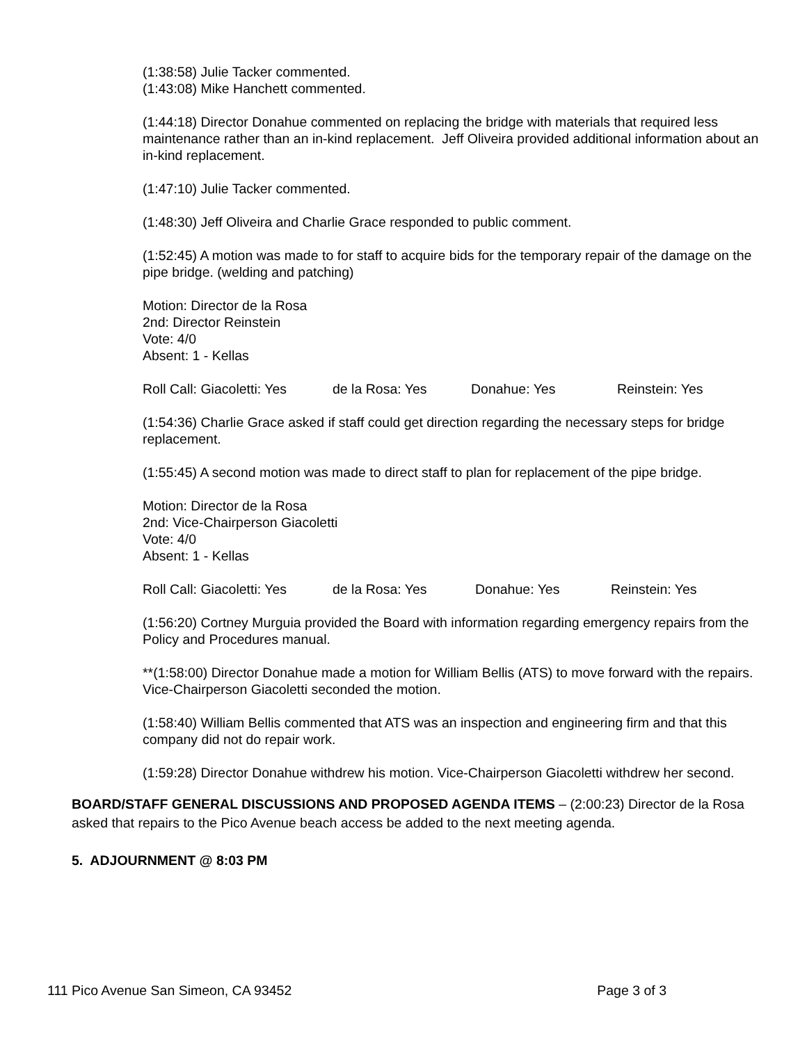(1:38:58) Julie Tacker commented.
(1:43:08) Mike Hanchett commented.
(1:44:18) Director Donahue commented on replacing the bridge with materials that required less maintenance rather than an in-kind replacement. Jeff Oliveira provided additional information about an in-kind replacement.
(1:47:10) Julie Tacker commented.
(1:48:30) Jeff Oliveira and Charlie Grace responded to public comment.
(1:52:45) A motion was made to for staff to acquire bids for the temporary repair of the damage on the pipe bridge. (welding and patching)
Motion: Director de la Rosa
2nd: Director Reinstein
Vote: 4/0
Absent: 1 - Kellas
Roll Call: Giacoletti: Yes de la Rosa: Yes Donahue: Yes Reinstein: Yes
(1:54:36) Charlie Grace asked if staff could get direction regarding the necessary steps for bridge replacement.
(1:55:45) A second motion was made to direct staff to plan for replacement of the pipe bridge.
Motion: Director de la Rosa
2nd: Vice-Chairperson Giacoletti
Vote: 4/0
Absent: 1 - Kellas
Roll Call: Giacoletti: Yes de la Rosa: Yes Donahue: Yes Reinstein: Yes
(1:56:20) Cortney Murguia provided the Board with information regarding emergency repairs from the Policy and Procedures manual.
**(1:58:00) Director Donahue made a motion for William Bellis (ATS) to move forward with the repairs. Vice-Chairperson Giacoletti seconded the motion.
(1:58:40) William Bellis commented that ATS was an inspection and engineering firm and that this company did not do repair work.
(1:59:28) Director Donahue withdrew his motion. Vice-Chairperson Giacoletti withdrew her second.
BOARD/STAFF GENERAL DISCUSSIONS AND PROPOSED AGENDA ITEMS – (2:00:23) Director de la Rosa asked that repairs to the Pico Avenue beach access be added to the next meeting agenda.
5. ADJOURNMENT @ 8:03 PM
111 Pico Avenue San Simeon, CA 93452 Page 3 of 3